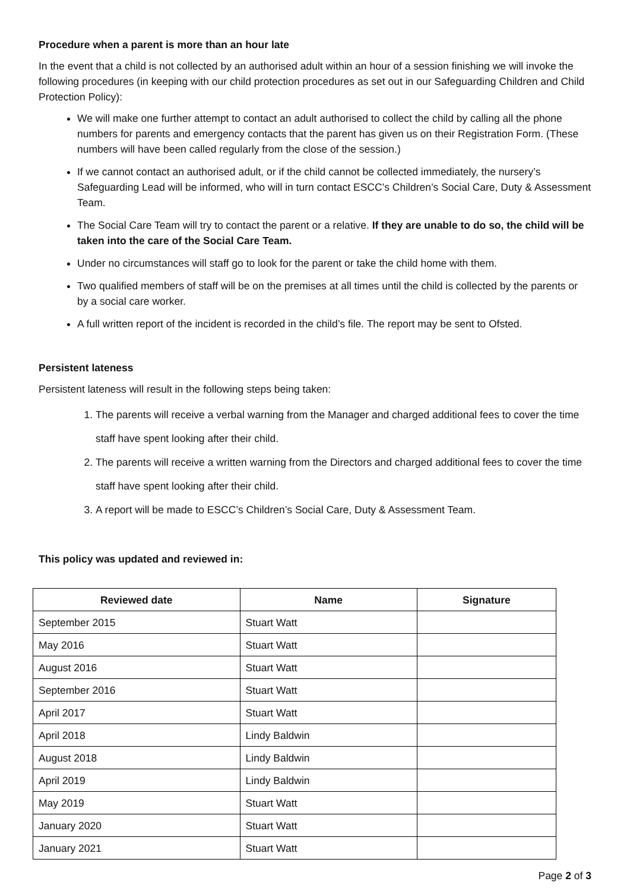Procedure when a parent is more than an hour late
In the event that a child is not collected by an authorised adult within an hour of a session finishing we will invoke the following procedures (in keeping with our child protection procedures as set out in our Safeguarding Children and Child Protection Policy):
We will make one further attempt to contact an adult authorised to collect the child by calling all the phone numbers for parents and emergency contacts that the parent has given us on their Registration Form. (These numbers will have been called regularly from the close of the session.)
If we cannot contact an authorised adult, or if the child cannot be collected immediately, the nursery’s Safeguarding Lead will be informed, who will in turn contact ESCC’s Children’s Social Care, Duty & Assessment Team.
The Social Care Team will try to contact the parent or a relative. If they are unable to do so, the child will be taken into the care of the Social Care Team.
Under no circumstances will staff go to look for the parent or take the child home with them.
Two qualified members of staff will be on the premises at all times until the child is collected by the parents or by a social care worker.
A full written report of the incident is recorded in the child’s file. The report may be sent to Ofsted.
Persistent lateness
Persistent lateness will result in the following steps being taken:
1. The parents will receive a verbal warning from the Manager and charged additional fees to cover the time staff have spent looking after their child.
2. The parents will receive a written warning from the Directors and charged additional fees to cover the time staff have spent looking after their child.
3. A report will be made to ESCC’s Children’s Social Care, Duty & Assessment Team.
This policy was updated and reviewed in:
| Reviewed date | Name | Signature |
| --- | --- | --- |
| September 2015 | Stuart Watt | |
| May 2016 | Stuart Watt | |
| August 2016 | Stuart Watt | |
| September 2016 | Stuart Watt | |
| April 2017 | Stuart Watt | |
| April 2018 | Lindy Baldwin | |
| August 2018 | Lindy Baldwin | |
| April 2019 | Lindy Baldwin | |
| May 2019 | Stuart Watt | |
| January 2020 | Stuart Watt | |
| January 2021 | Stuart Watt | |
Page 2 of 3